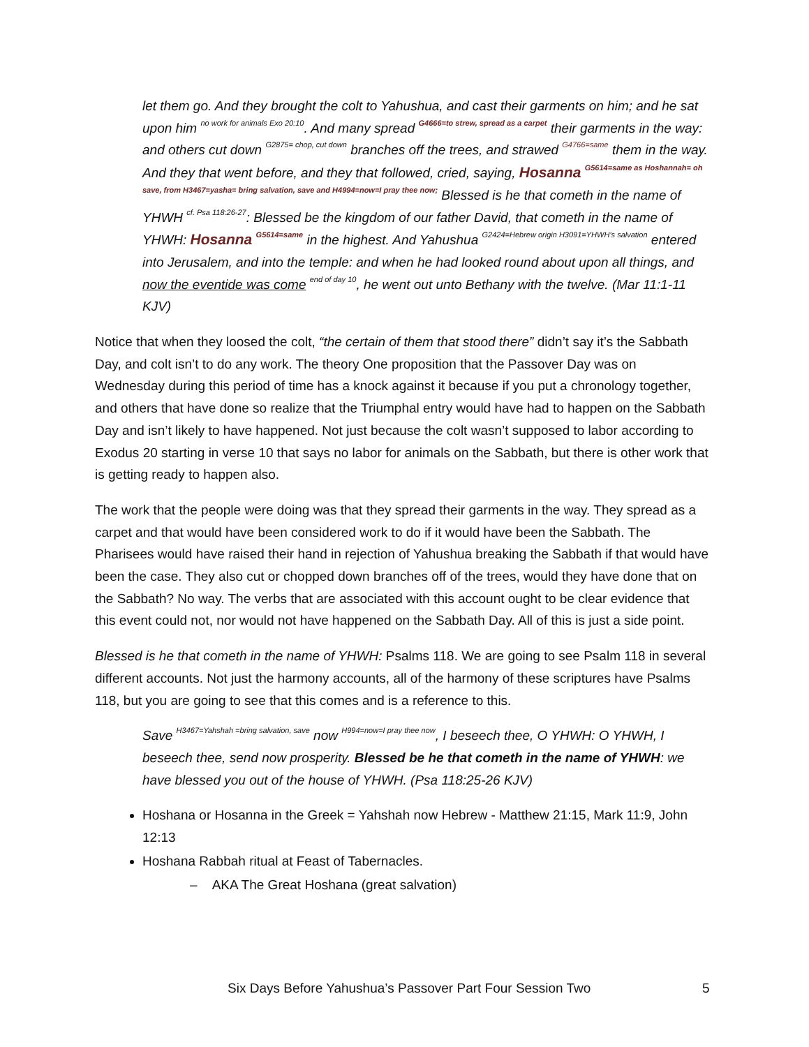let them go. And they brought the colt to Yahushua, and cast their garments on him; and he sat upon him <sup>no work for animals Exo 20:10</sup>. And many spread <sup>G4666=to strew, spread as a carpet</sup> their garments in the way: and others cut down <sup>G2875= chop, cut down</sup> branches off the trees, and strawed <sup>G4766=same</sup> them in the way. And they that went before, and they that followed, cried, saying, Hosanna <sup>G5614=same as Hoshannah= oh save, from H3467=yasha= bring salvation, save and H4994=now=I pray thee now;</sup> Blessed is he that cometh in the name of YHWH <sup>cf. Psa 118:26-27</sup>: Blessed be the kingdom of our father David, that cometh in the name of YHWH: Hosanna <sup>G5614=same</sup> in the highest. And Yahushua <sup>G2424=Hebrew origin H3091=YHWH’s salvation</sup> entered into Jerusalem, and into the temple: and when he had looked round about upon all things, and now the eventide was come <sup>end of day 10</sup>, he went out unto Bethany with the twelve. (Mar 11:1-11 KJV)
Notice that when they loosed the colt, “the certain of them that stood there” didn’t say it’s the Sabbath Day, and colt isn’t to do any work. The theory One proposition that the Passover Day was on Wednesday during this period of time has a knock against it because if you put a chronology together, and others that have done so realize that the Triumphal entry would have had to happen on the Sabbath Day and isn’t likely to have happened. Not just because the colt wasn’t supposed to labor according to Exodus 20 starting in verse 10 that says no labor for animals on the Sabbath, but there is other work that is getting ready to happen also.
The work that the people were doing was that they spread their garments in the way. They spread as a carpet and that would have been considered work to do if it would have been the Sabbath. The Pharisees would have raised their hand in rejection of Yahushua breaking the Sabbath if that would have been the case. They also cut or chopped down branches off of the trees, would they have done that on the Sabbath? No way. The verbs that are associated with this account ought to be clear evidence that this event could not, nor would not have happened on the Sabbath Day. All of this is just a side point.
Blessed is he that cometh in the name of YHWH: Psalms 118. We are going to see Psalm 118 in several different accounts. Not just the harmony accounts, all of the harmony of these scriptures have Psalms 118, but you are going to see that this comes and is a reference to this.
Save <sup>H3467=Yahshah =bring salvation, save</sup> now <sup>H994=now=I pray thee now</sup>, I beseech thee, O YHWH: O YHWH, I beseech thee, send now prosperity. Blessed be he that cometh in the name of YHWH: we have blessed you out of the house of YHWH. (Psa 118:25-26 KJV)
Hoshana or Hosanna in the Greek = Yahshah now Hebrew - Matthew 21:15, Mark 11:9, John 12:13
Hoshana Rabbah ritual at Feast of Tabernacles.
– AKA The Great Hoshana (great salvation)
Six Days Before Yahushua’s Passover Part Four Session Two 5